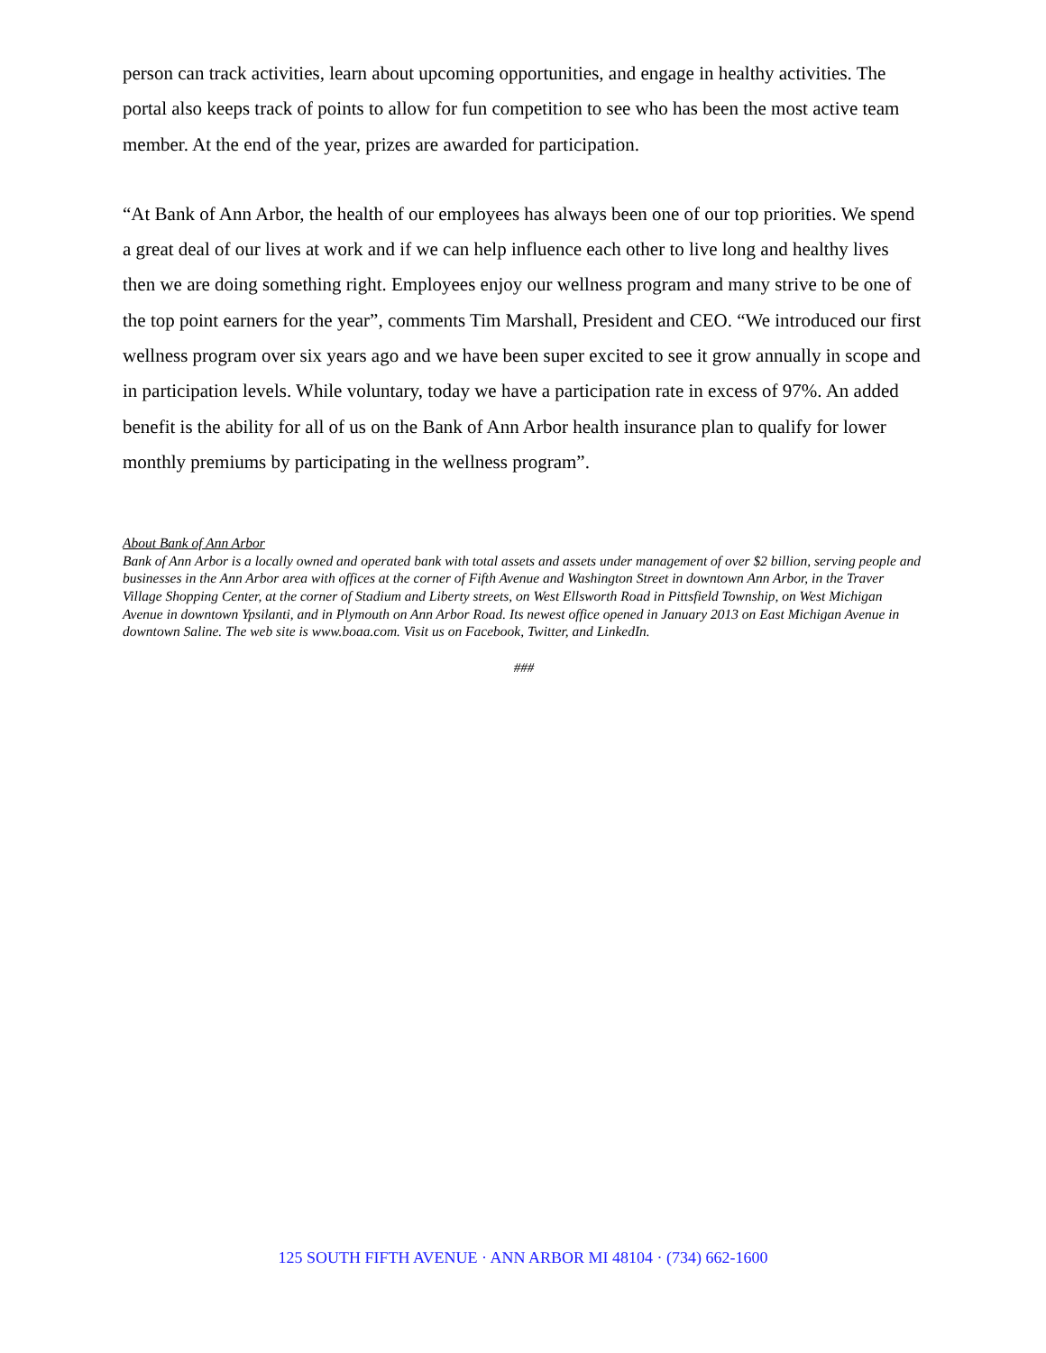person can track activities, learn about upcoming opportunities, and engage in healthy activities. The portal also keeps track of points to allow for fun competition to see who has been the most active team member. At the end of the year, prizes are awarded for participation.
“At Bank of Ann Arbor, the health of our employees has always been one of our top priorities. We spend a great deal of our lives at work and if we can help influence each other to live long and healthy lives then we are doing something right. Employees enjoy our wellness program and many strive to be one of the top point earners for the year”, comments Tim Marshall, President and CEO. “We introduced our first wellness program over six years ago and we have been super excited to see it grow annually in scope and in participation levels. While voluntary, today we have a participation rate in excess of 97%. An added benefit is the ability for all of us on the Bank of Ann Arbor health insurance plan to qualify for lower monthly premiums by participating in the wellness program”.
About Bank of Ann Arbor
Bank of Ann Arbor is a locally owned and operated bank with total assets and assets under management of over $2 billion, serving people and businesses in the Ann Arbor area with offices at the corner of Fifth Avenue and Washington Street in downtown Ann Arbor, in the Traver Village Shopping Center, at the corner of Stadium and Liberty streets, on West Ellsworth Road in Pittsfield Township, on West Michigan Avenue in downtown Ypsilanti, and in Plymouth on Ann Arbor Road. Its newest office opened in January 2013 on East Michigan Avenue in downtown Saline. The web site is www.boaa.com. Visit us on Facebook, Twitter, and LinkedIn.
###
125 SOUTH FIFTH AVENUE · ANN ARBOR MI 48104 · (734) 662-1600